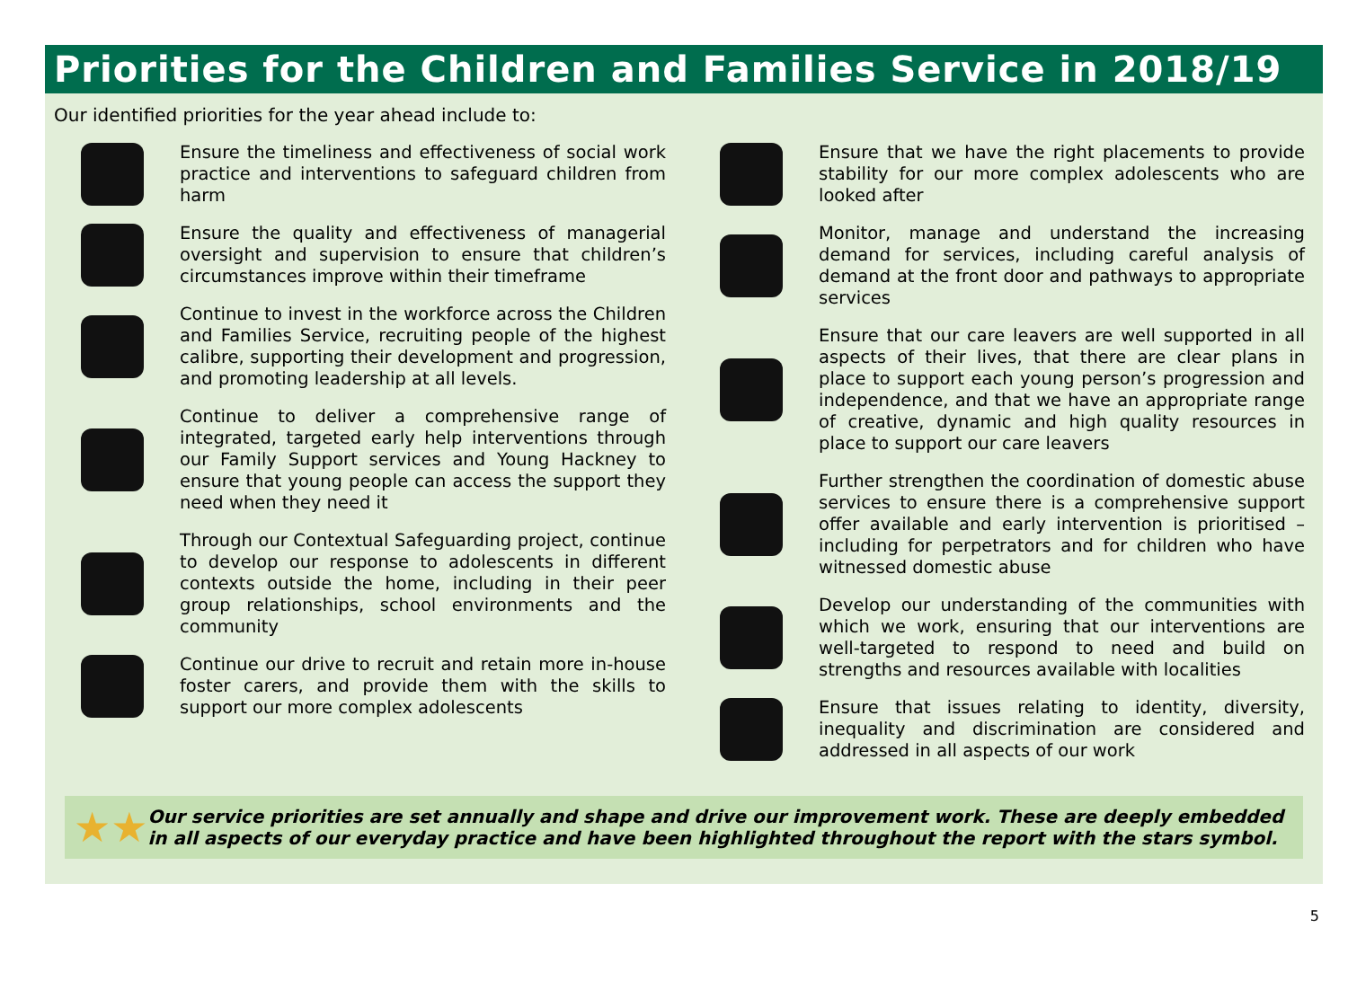Priorities for the Children and Families Service in 2018/19
Our identified priorities for the year ahead include to:
Ensure the timeliness and effectiveness of social work practice and interventions to safeguard children from harm
Ensure the quality and effectiveness of managerial oversight and supervision to ensure that children’s circumstances improve within their timeframe
Continue to invest in the workforce across the Children and Families Service, recruiting people of the highest calibre, supporting their development and progression, and promoting leadership at all levels.
Continue to deliver a comprehensive range of integrated, targeted early help interventions through our Family Support services and Young Hackney to ensure that young people can access the support they need when they need it
Through our Contextual Safeguarding project, continue to develop our response to adolescents in different contexts outside the home, including in their peer group relationships, school environments and the community
Continue our drive to recruit and retain more in-house foster carers, and provide them with the skills to support our more complex adolescents
Ensure that we have the right placements to provide stability for our more complex adolescents who are looked after
Monitor, manage and understand the increasing demand for services, including careful analysis of demand at the front door and pathways to appropriate services
Ensure that our care leavers are well supported in all aspects of their lives, that there are clear plans in place to support each young person’s progression and independence, and that we have an appropriate range of creative, dynamic and high quality resources in place to support our care leavers
Further strengthen the coordination of domestic abuse services to ensure there is a comprehensive support offer available and early intervention is prioritised – including for perpetrators and for children who have witnessed domestic abuse
Develop our understanding of the communities with which we work, ensuring that our interventions are well-targeted to respond to need and build on strengths and resources available with localities
Ensure that issues relating to identity, diversity, inequality and discrimination are considered and addressed in all aspects of our work
★★
Our service priorities are set annually and shape and drive our improvement work. These are deeply embedded in all aspects of our everyday practice and have been highlighted throughout the report with the stars symbol.
5